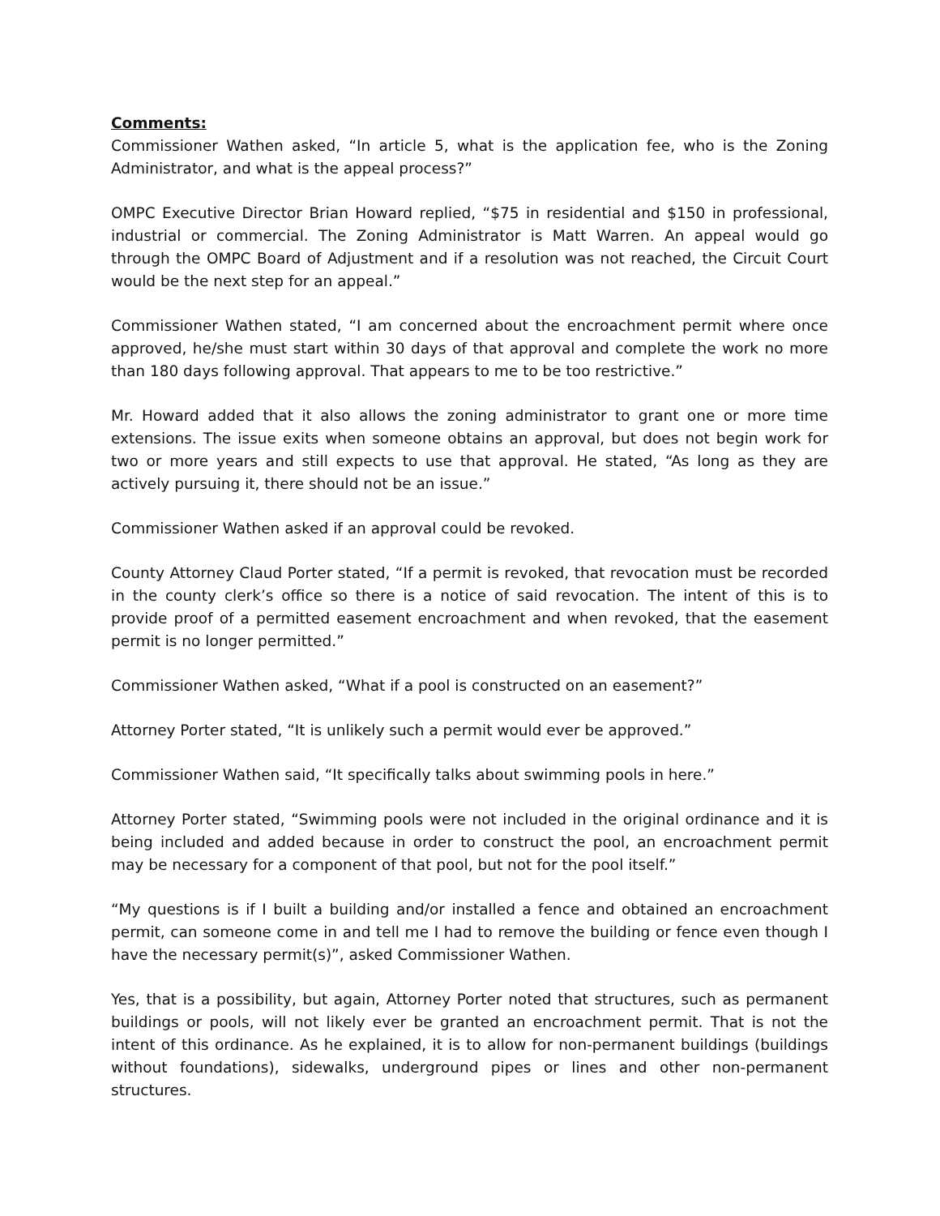Comments:
Commissioner Wathen asked, “In article 5, what is the application fee, who is the Zoning Administrator, and what is the appeal process?”
OMPC Executive Director Brian Howard replied, “$75 in residential and $150 in professional, industrial or commercial. The Zoning Administrator is Matt Warren. An appeal would go through the OMPC Board of Adjustment and if a resolution was not reached, the Circuit Court would be the next step for an appeal.”
Commissioner Wathen stated, “I am concerned about the encroachment permit where once approved, he/she must start within 30 days of that approval and complete the work no more than 180 days following approval. That appears to me to be too restrictive.”
Mr. Howard added that it also allows the zoning administrator to grant one or more time extensions. The issue exits when someone obtains an approval, but does not begin work for two or more years and still expects to use that approval. He stated, “As long as they are actively pursuing it, there should not be an issue.”
Commissioner Wathen asked if an approval could be revoked.
County Attorney Claud Porter stated, “If a permit is revoked, that revocation must be recorded in the county clerk’s office so there is a notice of said revocation. The intent of this is to provide proof of a permitted easement encroachment and when revoked, that the easement permit is no longer permitted.”
Commissioner Wathen asked, “What if a pool is constructed on an easement?”
Attorney Porter stated, “It is unlikely such a permit would ever be approved.”
Commissioner Wathen said, “It specifically talks about swimming pools in here.”
Attorney Porter stated, “Swimming pools were not included in the original ordinance and it is being included and added because in order to construct the pool, an encroachment permit may be necessary for a component of that pool, but not for the pool itself.”
“My questions is if I built a building and/or installed a fence and obtained an encroachment permit, can someone come in and tell me I had to remove the building or fence even though I have the necessary permit(s)”, asked Commissioner Wathen.
Yes, that is a possibility, but again, Attorney Porter noted that structures, such as permanent buildings or pools, will not likely ever be granted an encroachment permit. That is not the intent of this ordinance. As he explained, it is to allow for non-permanent buildings (buildings without foundations), sidewalks, underground pipes or lines and other non-permanent structures.